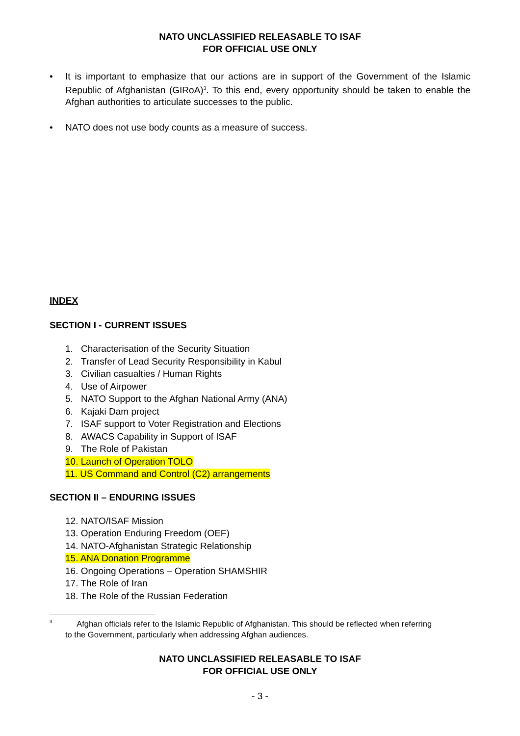NATO UNCLASSIFIED RELEASABLE TO ISAF
FOR OFFICIAL USE ONLY
• It is important to emphasize that our actions are in support of the Government of the Islamic Republic of Afghanistan (GIRoA)<sup>3</sup>. To this end, every opportunity should be taken to enable the Afghan authorities to articulate successes to the public.
• NATO does not use body counts as a measure of success.
INDEX
SECTION I - CURRENT ISSUES
1. Characterisation of the Security Situation
2. Transfer of Lead Security Responsibility in Kabul
3. Civilian casualties / Human Rights
4. Use of Airpower
5. NATO Support to the Afghan National Army (ANA)
6. Kajaki Dam project
7. ISAF support to Voter Registration and Elections
8. AWACS Capability in Support of ISAF
9. The Role of Pakistan
10. Launch of Operation TOLO
11. US Command and Control (C2) arrangements
SECTION II – ENDURING ISSUES
12. NATO/ISAF Mission
13. Operation Enduring Freedom (OEF)
14. NATO-Afghanistan Strategic Relationship
15. ANA Donation Programme
16. Ongoing Operations – Operation SHAMSHIR
17. The Role of Iran
18. The Role of the Russian Federation
<sup>3</sup> Afghan officials refer to the Islamic Republic of Afghanistan. This should be reflected when referring
to the Government, particularly when addressing Afghan audiences.
NATO UNCLASSIFIED RELEASABLE TO ISAF
FOR OFFICIAL USE ONLY
- 3 -